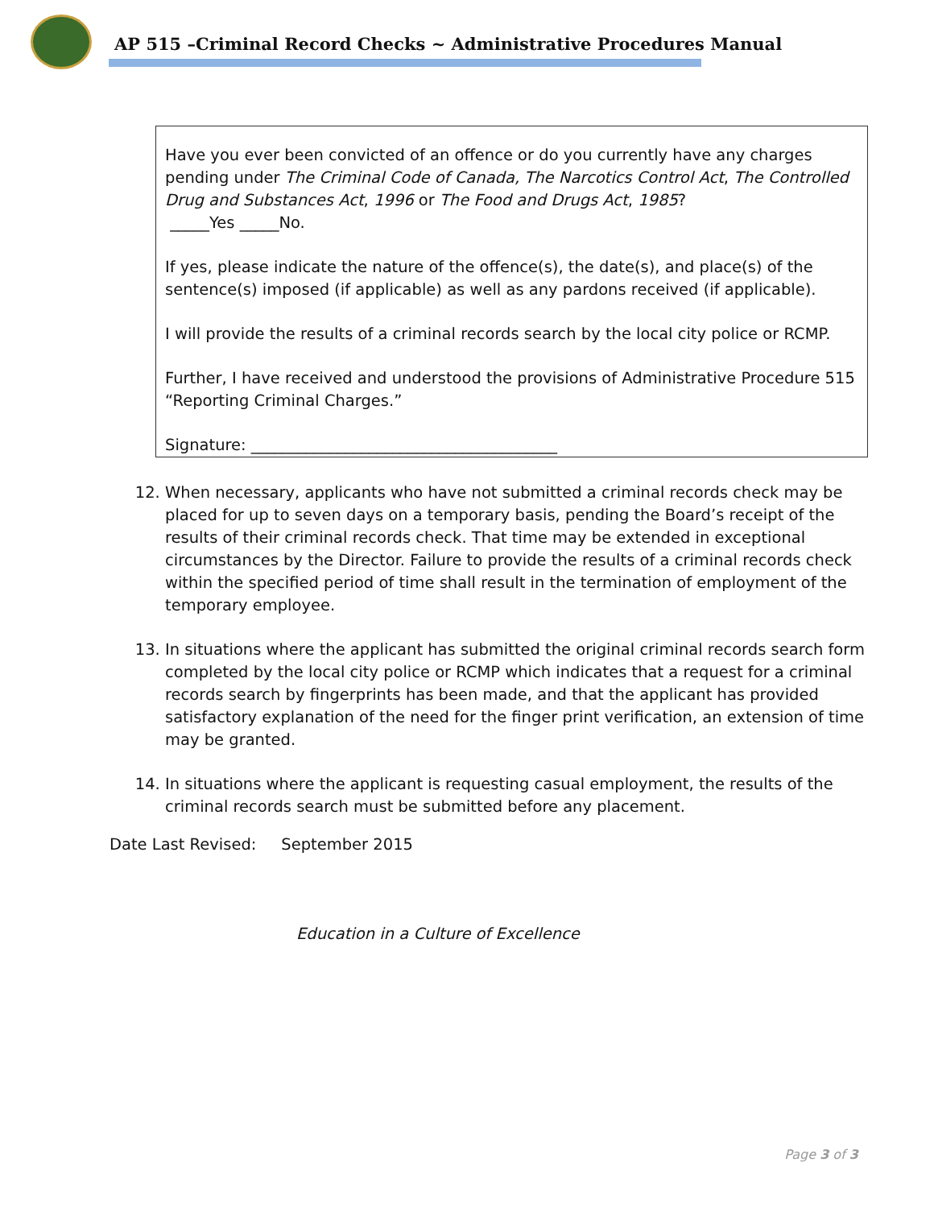AP 515 –Criminal Record Checks ~ Administrative Procedures Manual
Have you ever been convicted of an offence or do you currently have any charges pending under The Criminal Code of Canada, The Narcotics Control Act, The Controlled Drug and Substances Act, 1996 or The Food and Drugs Act, 1985?
_____Yes _____No.
If yes, please indicate the nature of the offence(s), the date(s), and place(s) of the sentence(s) imposed (if applicable) as well as any pardons received (if applicable).
I will provide the results of a criminal records search by the local city police or RCMP.
Further, I have received and understood the provisions of Administrative Procedure 515 “Reporting Criminal Charges.”
Signature: _______________________________________
12. When necessary, applicants who have not submitted a criminal records check may be placed for up to seven days on a temporary basis, pending the Board’s receipt of the results of their criminal records check. That time may be extended in exceptional circumstances by the Director. Failure to provide the results of a criminal records check within the specified period of time shall result in the termination of employment of the temporary employee.
13. In situations where the applicant has submitted the original criminal records search form completed by the local city police or RCMP which indicates that a request for a criminal records search by fingerprints has been made, and that the applicant has provided satisfactory explanation of the need for the finger print verification, an extension of time may be granted.
14. In situations where the applicant is requesting casual employment, the results of the criminal records search must be submitted before any placement.
Date Last Revised: September 2015
Education in a Culture of Excellence
Page 3 of 3